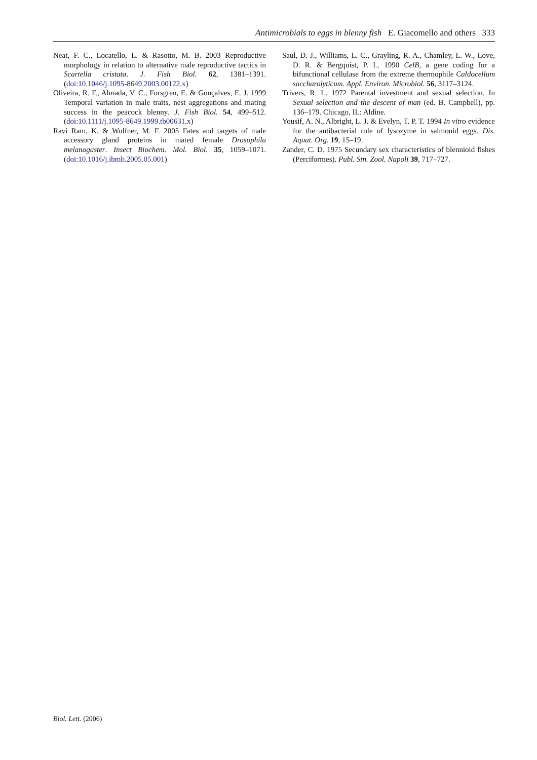Antimicrobials to eggs in blenny fish E. Giacomello and others 333
Neat, F. C., Locatello, L. & Rasotto, M. B. 2003 Reproductive morphology in relation to alternative male reproductive tactics in Scartella cristata. J. Fish Biol. 62, 1381–1391. (doi:10.1046/j.1095-8649.2003.00122.x)
Oliveira, R. F., Almada, V. C., Forsgren, E. & Gonçalves, E. J. 1999 Temporal variation in male traits, nest aggregations and mating success in the peacock blenny. J. Fish Biol. 54, 499–512. (doi:10.1111/j.1095-8649.1999.tb00631.x)
Ravi Ram, K. & Wolfner, M. F. 2005 Fates and targets of male accessory gland proteins in mated female Drosophila melanogaster. Insect Biochem. Mol. Biol. 35, 1059–1071. (doi:10.1016/j.ibmb.2005.05.001)
Saul, D. J., Williams, L. C., Grayling, R. A., Chamley, L. W., Love, D. R. & Bergquist, P. L. 1990 CelB, a gene coding for a bifunctional cellulase from the extreme thermophile Caldocellum saccharolyticum. Appl. Environ. Microbiol. 56, 3117–3124.
Trivers, R. L. 1972 Parental investment and sexual selection. In Sexual selection and the descent of man (ed. B. Campbell), pp. 136–179. Chicago, IL: Aldine.
Yousif, A. N., Albright, L. J. & Evelyn, T. P. T. 1994 In vitro evidence for the antibacterial role of lysozyme in salmonid eggs. Dis. Aquat. Org. 19, 15–19.
Zander, C. D. 1975 Secundary sex characteristics of blennioid fishes (Perciformes). Publ. Stn. Zool. Napoli 39, 717–727.
Biol. Lett. (2006)